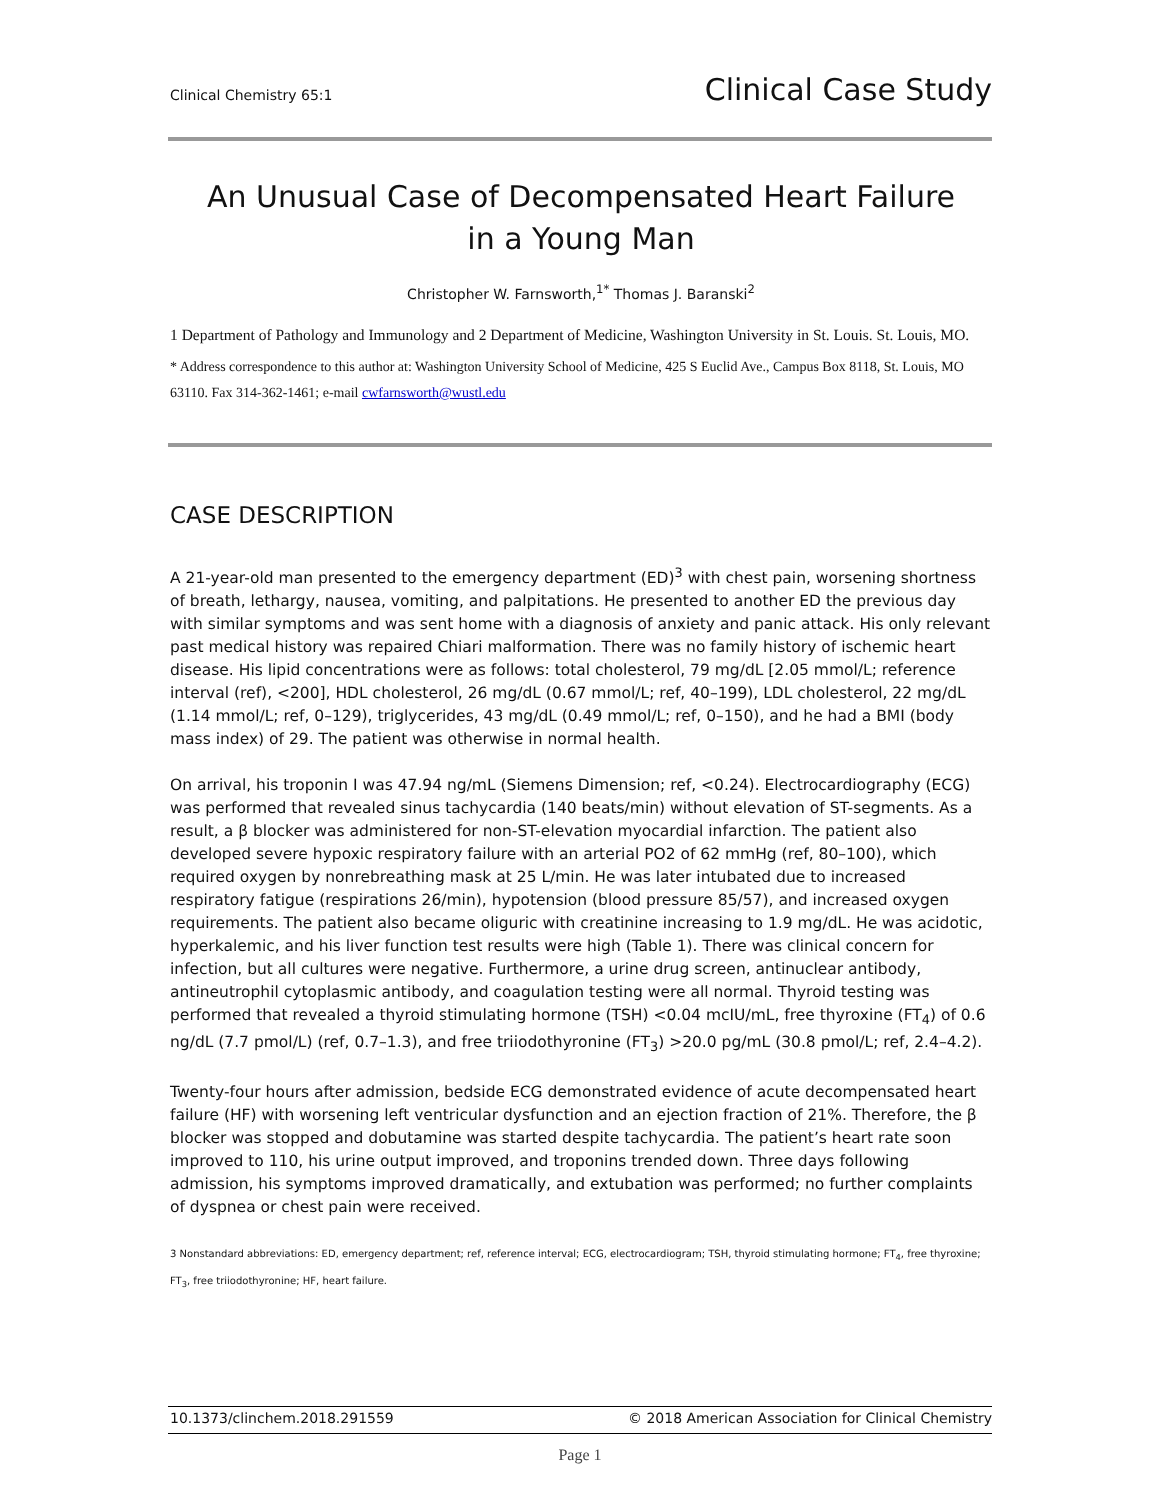Clinical Chemistry 65:1 Clinical Case Study
An Unusual Case of Decompensated Heart Failure
in a Young Man
Christopher W. Farnsworth,<sup>1*</sup> Thomas J. Baranski<sup>2</sup>
1 Department of Pathology and Immunology and 2 Department of Medicine, Washington University in St. Louis. St. Louis, MO.
* Address correspondence to this author at: Washington University School of Medicine, 425 S Euclid Ave., Campus Box 8118, St. Louis, MO 63110. Fax 314-362-1461; e-mail cwfarnsworth@wustl.edu
CASE DESCRIPTION
A 21-year-old man presented to the emergency department (ED)<sup>3</sup> with chest pain, worsening shortness of breath, lethargy, nausea, vomiting, and palpitations. He presented to another ED the previous day with similar symptoms and was sent home with a diagnosis of anxiety and panic attack. His only relevant past medical history was repaired Chiari malformation. There was no family history of ischemic heart disease. His lipid concentrations were as follows: total cholesterol, 79 mg/dL [2.05 mmol/L; reference interval (ref), <200], HDL cholesterol, 26 mg/dL (0.67 mmol/L; ref, 40–199), LDL cholesterol, 22 mg/dL (1.14 mmol/L; ref, 0–129), triglycerides, 43 mg/dL (0.49 mmol/L; ref, 0–150), and he had a BMI (body mass index) of 29. The patient was otherwise in normal health.
On arrival, his troponin I was 47.94 ng/mL (Siemens Dimension; ref, <0.24). Electrocardiography (ECG) was performed that revealed sinus tachycardia (140 beats/min) without elevation of ST-segments. As a result, a β blocker was administered for non-ST-elevation myocardial infarction. The patient also developed severe hypoxic respiratory failure with an arterial PO2 of 62 mmHg (ref, 80–100), which required oxygen by nonrebreathing mask at 25 L/min. He was later intubated due to increased respiratory fatigue (respirations 26/min), hypotension (blood pressure 85/57), and increased oxygen requirements. The patient also became oliguric with creatinine increasing to 1.9 mg/dL. He was acidotic, hyperkalemic, and his liver function test results were high (Table 1). There was clinical concern for infection, but all cultures were negative. Furthermore, a urine drug screen, antinuclear antibody, antineutrophil cytoplasmic antibody, and coagulation testing were all normal. Thyroid testing was performed that revealed a thyroid stimulating hormone (TSH) <0.04 mcIU/mL, free thyroxine (FT<sub>4</sub>) of 0.6 ng/dL (7.7 pmol/L) (ref, 0.7–1.3), and free triiodothyronine (FT<sub>3</sub>) >20.0 pg/mL (30.8 pmol/L; ref, 2.4–4.2).
Twenty-four hours after admission, bedside ECG demonstrated evidence of acute decompensated heart failure (HF) with worsening left ventricular dysfunction and an ejection fraction of 21%. Therefore, the β blocker was stopped and dobutamine was started despite tachycardia. The patient’s heart rate soon improved to 110, his urine output improved, and troponins trended down. Three days following admission, his symptoms improved dramatically, and extubation was performed; no further complaints of dyspnea or chest pain were received.
3 Nonstandard abbreviations: ED, emergency department; ref, reference interval; ECG, electrocardiogram; TSH, thyroid stimulating hormone; FT<sub>4</sub>, free thyroxine; FT<sub>3</sub>, free triiodothyronine; HF, heart failure.
10.1373/clinchem.2018.291559 © 2018 American Association for Clinical Chemistry
Page 1